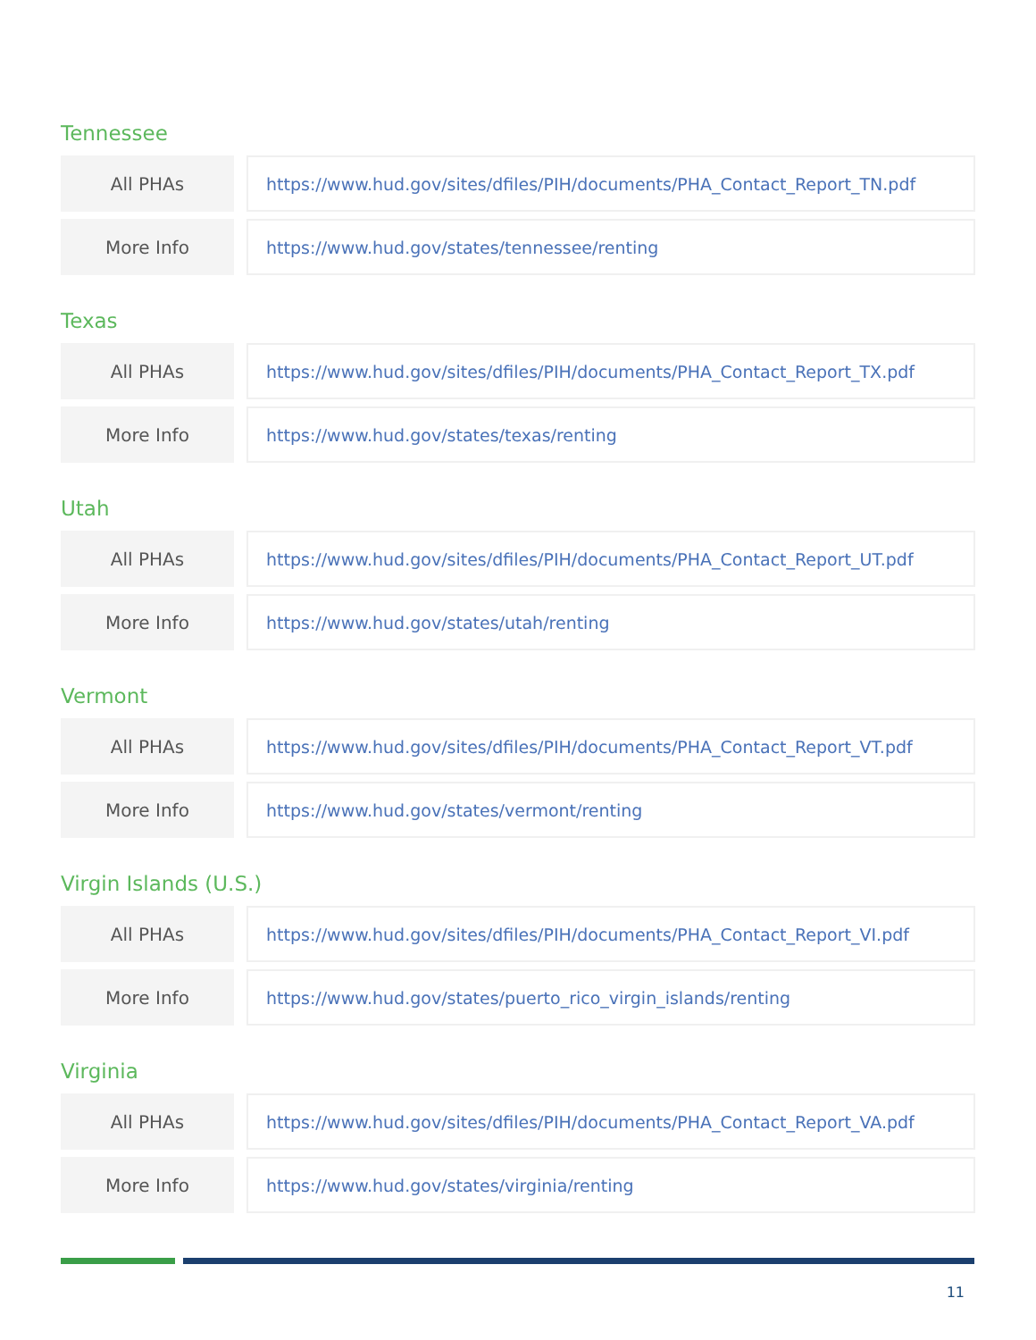Tennessee
| All PHAs | | https://www.hud.gov/sites/dfiles/PIH/documents/PHA_Contact_Report_TN.pdf |
| More Info | | https://www.hud.gov/states/tennessee/renting |
Texas
| All PHAs | | https://www.hud.gov/sites/dfiles/PIH/documents/PHA_Contact_Report_TX.pdf |
| More Info | | https://www.hud.gov/states/texas/renting |
Utah
| All PHAs | | https://www.hud.gov/sites/dfiles/PIH/documents/PHA_Contact_Report_UT.pdf |
| More Info | | https://www.hud.gov/states/utah/renting |
Vermont
| All PHAs | | https://www.hud.gov/sites/dfiles/PIH/documents/PHA_Contact_Report_VT.pdf |
| More Info | | https://www.hud.gov/states/vermont/renting |
Virgin Islands (U.S.)
| All PHAs | | https://www.hud.gov/sites/dfiles/PIH/documents/PHA_Contact_Report_VI.pdf |
| More Info | | https://www.hud.gov/states/puerto_rico_virgin_islands/renting |
Virginia
| All PHAs | | https://www.hud.gov/sites/dfiles/PIH/documents/PHA_Contact_Report_VA.pdf |
| More Info | | https://www.hud.gov/states/virginia/renting |
11